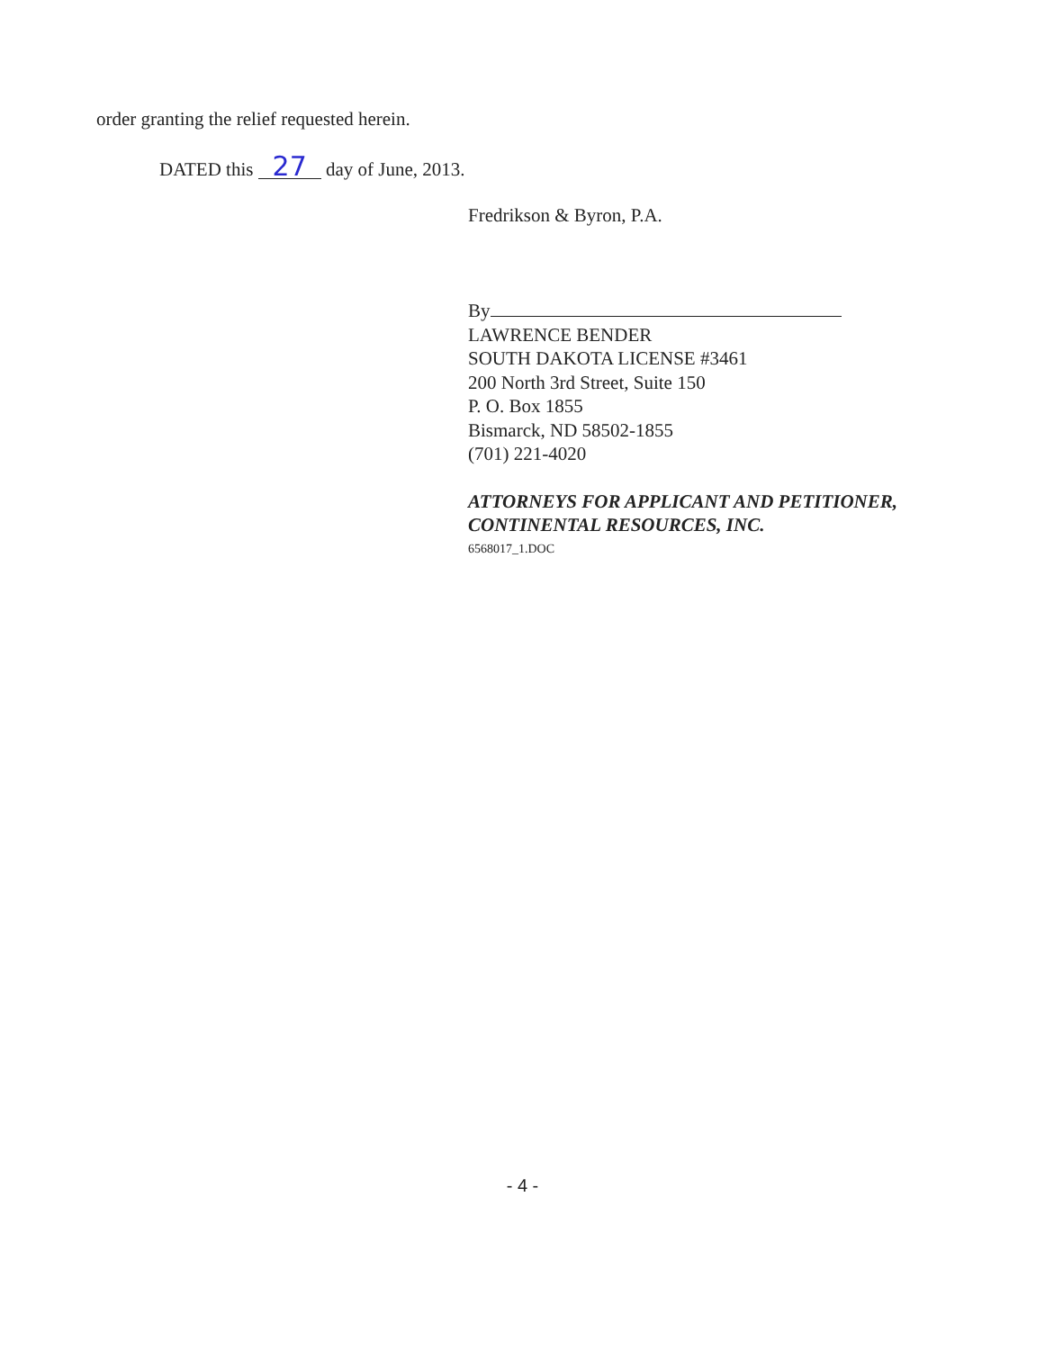order granting the relief requested herein.
DATED this 27 day of June, 2013.
Fredrikson & Byron, P.A.
By
LAWRENCE BENDER
SOUTH DAKOTA LICENSE #3461
200 North 3rd Street, Suite 150
P. O. Box 1855
Bismarck, ND 58502-1855
(701) 221-4020
ATTORNEYS FOR APPLICANT AND PETITIONER, CONTINENTAL RESOURCES, INC.
6568017_1.DOC
- 4 -